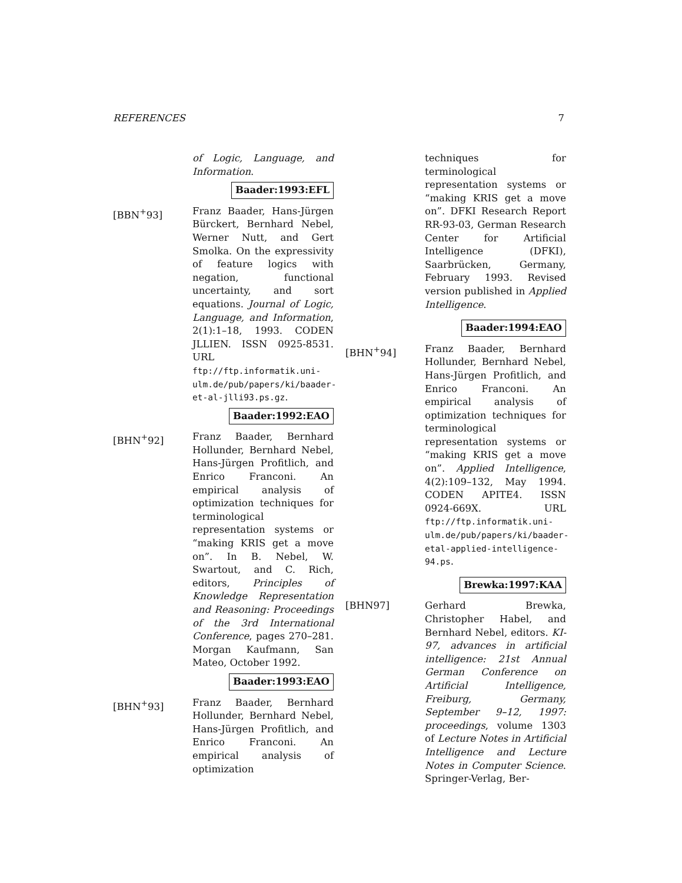REFERENCES 7
of Logic, Language, and Information.
Baader:1993:EFL
[BBN<sup>+</sup>93] Franz Baader, Hans-Jürgen Bürckert, Bernhard Nebel, Werner Nutt, and Gert Smolka. On the expressivity of feature logics with negation, functional uncertainty, and sort equations. Journal of Logic, Language, and Information, 2(1):1–18, 1993. CODEN JLLIEN. ISSN 0925-8531. URL ftp://ftp.informatik.uni-ulm.de/pub/papers/ki/baader-et-al-jlli93.ps.gz.
Baader:1992:EAO
[BHN<sup>+</sup>92] Franz Baader, Bernhard Hollunder, Bernhard Nebel, Hans-Jürgen Profitlich, and Enrico Franconi. An empirical analysis of optimization techniques for terminological representation systems or “making KRIS get a move on”. In B. Nebel, W. Swartout, and C. Rich, editors, Principles of Knowledge Representation and Reasoning: Proceedings of the 3rd International Conference, pages 270–281. Morgan Kaufmann, San Mateo, October 1992.
Baader:1993:EAO
[BHN<sup>+</sup>93] Franz Baader, Bernhard Hollunder, Bernhard Nebel, Hans-Jürgen Profitlich, and Enrico Franconi. An empirical analysis of optimization
techniques for terminological representation systems or “making KRIS get a move on”. DFKI Research Report RR-93-03, German Research Center for Artificial Intelligence (DFKI), Saarbrücken, Germany, February 1993. Revised version published in Applied Intelligence.
Baader:1994:EAO
[BHN<sup>+</sup>94] Franz Baader, Bernhard Hollunder, Bernhard Nebel, Hans-Jürgen Profitlich, and Enrico Franconi. An empirical analysis of optimization techniques for terminological representation systems or “making KRIS get a move on”. Applied Intelligence, 4(2):109–132, May 1994. CODEN APITE4. ISSN 0924-669X. URL ftp://ftp.informatik.uni-ulm.de/pub/papers/ki/baader-etal-applied-intelligence-94.ps.
Brewka:1997:KAA
[BHN97] Gerhard Brewka, Christopher Habel, and Bernhard Nebel, editors. KI-97, advances in artificial intelligence: 21st Annual German Conference on Artificial Intelligence, Freiburg, Germany, September 9–12, 1997: proceedings, volume 1303 of Lecture Notes in Artificial Intelligence and Lecture Notes in Computer Science. Springer-Verlag, Ber-